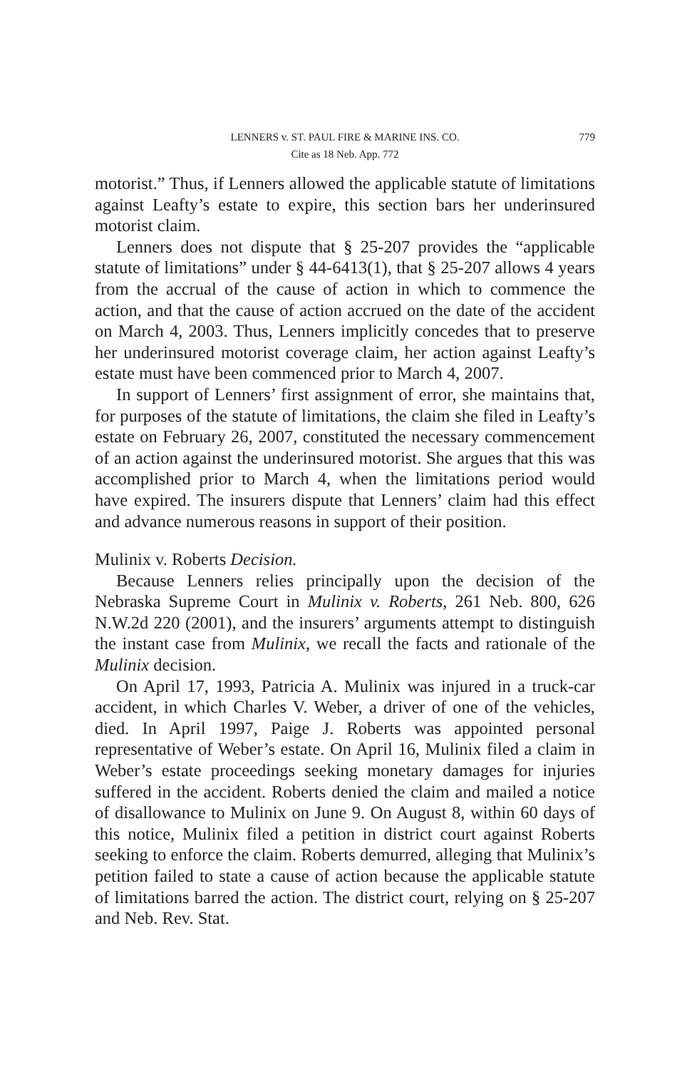LENNERS v. ST. PAUL FIRE & MARINE INS. CO. 779
Cite as 18 Neb. App. 772
motorist.” Thus, if Lenners allowed the applicable statute of limitations against Leafty’s estate to expire, this section bars her underinsured motorist claim.
Lenners does not dispute that § 25-207 provides the “applicable statute of limitations” under § 44-6413(1), that § 25-207 allows 4 years from the accrual of the cause of action in which to commence the action, and that the cause of action accrued on the date of the accident on March 4, 2003. Thus, Lenners implicitly concedes that to preserve her underinsured motorist coverage claim, her action against Leafty’s estate must have been commenced prior to March 4, 2007.
In support of Lenners’ first assignment of error, she maintains that, for purposes of the statute of limitations, the claim she filed in Leafty’s estate on February 26, 2007, constituted the necessary commencement of an action against the underinsured motorist. She argues that this was accomplished prior to March 4, when the limitations period would have expired. The insurers dispute that Lenners’ claim had this effect and advance numerous reasons in support of their position.
Mulinix v. Roberts Decision.
Because Lenners relies principally upon the decision of the Nebraska Supreme Court in Mulinix v. Roberts, 261 Neb. 800, 626 N.W.2d 220 (2001), and the insurers’ arguments attempt to distinguish the instant case from Mulinix, we recall the facts and rationale of the Mulinix decision.
On April 17, 1993, Patricia A. Mulinix was injured in a truck-car accident, in which Charles V. Weber, a driver of one of the vehicles, died. In April 1997, Paige J. Roberts was appointed personal representative of Weber’s estate. On April 16, Mulinix filed a claim in Weber’s estate proceedings seeking monetary damages for injuries suffered in the accident. Roberts denied the claim and mailed a notice of disallowance to Mulinix on June 9. On August 8, within 60 days of this notice, Mulinix filed a petition in district court against Roberts seeking to enforce the claim. Roberts demurred, alleging that Mulinix’s petition failed to state a cause of action because the applicable statute of limitations barred the action. The district court, relying on § 25-207 and Neb. Rev. Stat.